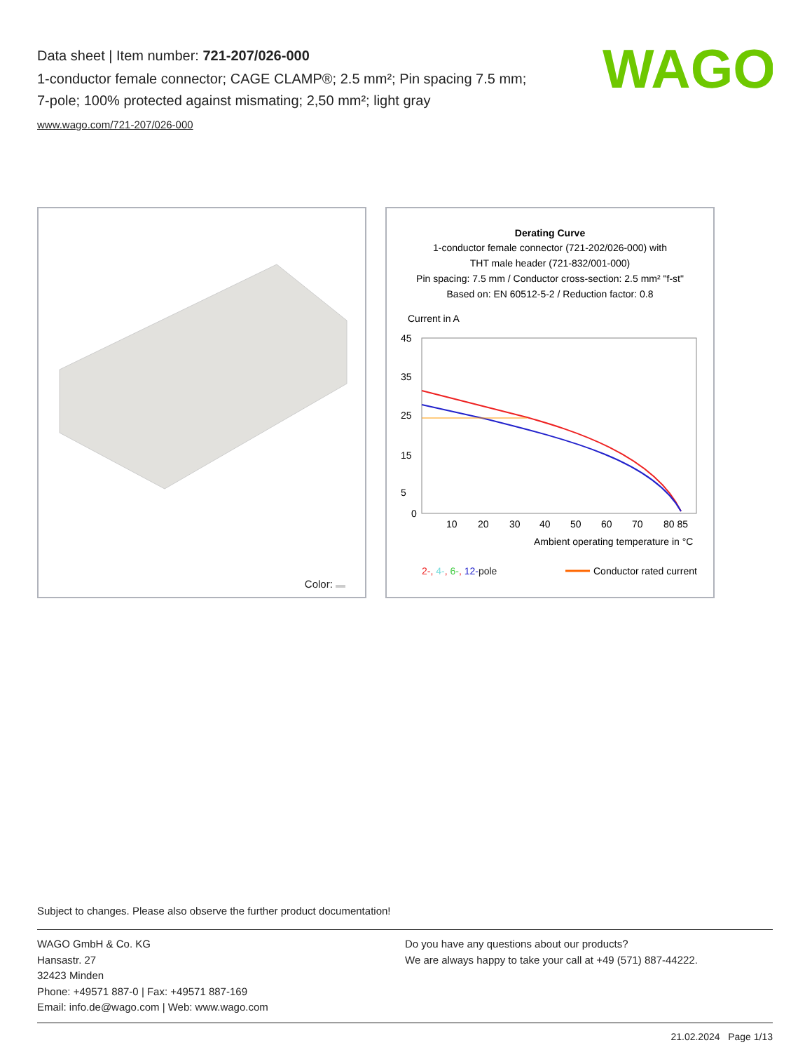Data sheet | Item number: 721-207/026-000
1-conductor female connector; CAGE CLAMP®; 2.5 mm²; Pin spacing 7.5 mm; 7-pole; 100% protected against mismating; 2,50 mm²; light gray
www.wago.com/721-207/026-000
WAGO
Color:
Derating Curve
1-conductor female connector (721-202/026-000) with
THT male header (721-832/001-000)
Pin spacing: 7.5 mm / Conductor cross-section: 2.5 mm² "f-st"
Based on: EN 60512-5-2 / Reduction factor: 0.8
Current in A
45
35
25
15
5
0
10
20
30
40
50
60
70
80 85
Ambient operating temperature in °C
2-, 4-, 6-, 12-pole
Conductor rated current
Subject to changes. Please also observe the further product documentation!
WAGO GmbH & Co. KG
Hansastr. 27
32423 Minden
Phone: +49571 887-0 | Fax: +49571 887-169
Email: info.de@wago.com | Web: www.wago.com
Do you have any questions about our products?
We are always happy to take your call at +49 (571) 887-44222.
21.02.2024 Page 1/13